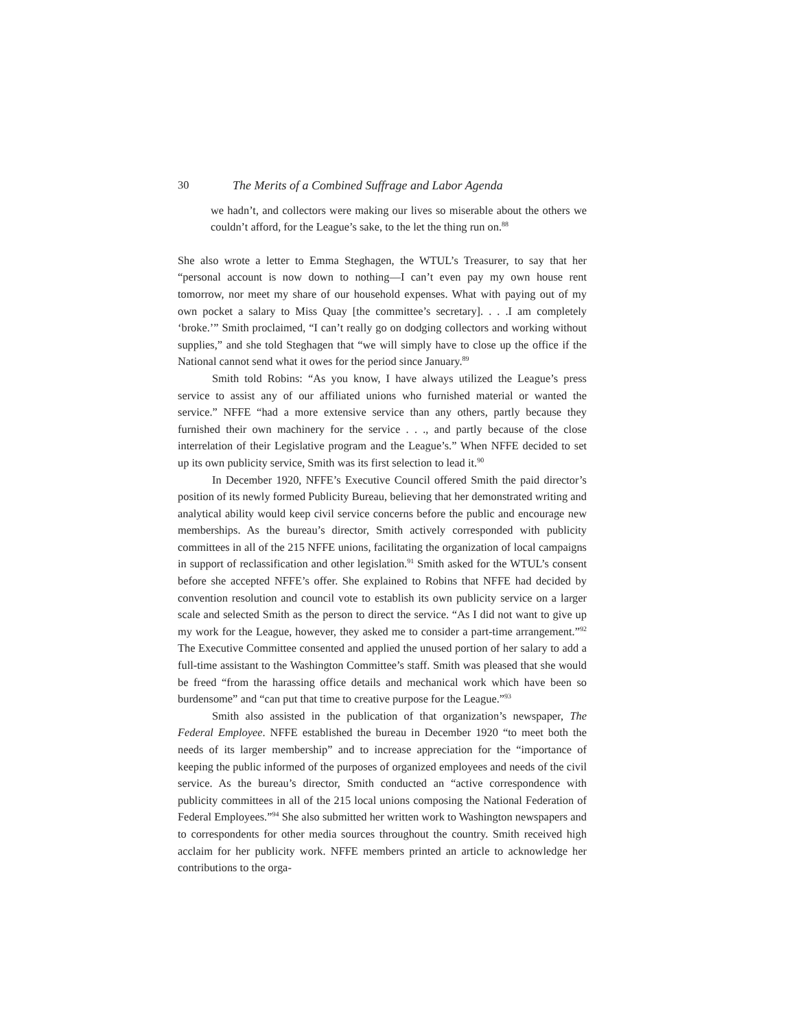30 The Merits of a Combined Suffrage and Labor Agenda
we hadn’t, and collectors were making our lives so miserable about the others we couldn’t afford, for the League’s sake, to the let the thing run on.<sup>88</sup>
She also wrote a letter to Emma Steghagen, the WTUL’s Treasurer, to say that her “personal account is now down to nothing—I can’t even pay my own house rent tomorrow, nor meet my share of our household expenses. What with paying out of my own pocket a salary to Miss Quay [the committee’s secretary]. . . .I am completely ‘broke.’” Smith proclaimed, “I can’t really go on dodging collectors and working without supplies,” and she told Steghagen that “we will simply have to close up the office if the National cannot send what it owes for the period since January.<sup>89</sup>
Smith told Robins: “As you know, I have always utilized the League’s press service to assist any of our affiliated unions who furnished material or wanted the service.” NFFE “had a more extensive service than any others, partly because they furnished their own machinery for the service . . ., and partly because of the close interrelation of their Legislative program and the League’s.” When NFFE decided to set up its own publicity service, Smith was its first selection to lead it.<sup>90</sup>
In December 1920, NFFE’s Executive Council offered Smith the paid director’s position of its newly formed Publicity Bureau, believing that her demonstrated writing and analytical ability would keep civil service concerns before the public and encourage new memberships. As the bureau’s director, Smith actively corresponded with publicity committees in all of the 215 NFFE unions, facilitating the organization of local campaigns in support of reclassification and other legislation.<sup>91</sup> Smith asked for the WTUL’s consent before she accepted NFFE’s offer. She explained to Robins that NFFE had decided by convention resolution and council vote to establish its own publicity service on a larger scale and selected Smith as the person to direct the service. “As I did not want to give up my work for the League, however, they asked me to consider a part-time arrangement.”<sup>92</sup> The Executive Committee consented and applied the unused portion of her salary to add a full-time assistant to the Washington Committee’s staff. Smith was pleased that she would be freed “from the harassing office details and mechanical work which have been so burdensome” and “can put that time to creative purpose for the League.”<sup>93</sup>
Smith also assisted in the publication of that organization’s newspaper, The Federal Employee. NFFE established the bureau in December 1920 “to meet both the needs of its larger membership” and to increase appreciation for the “importance of keeping the public informed of the purposes of organized employees and needs of the civil service. As the bureau’s director, Smith conducted an “active correspondence with publicity committees in all of the 215 local unions composing the National Federation of Federal Employees.”<sup>94</sup> She also submitted her written work to Washington newspapers and to correspondents for other media sources throughout the country. Smith received high acclaim for her publicity work. NFFE members printed an article to acknowledge her contributions to the orga-